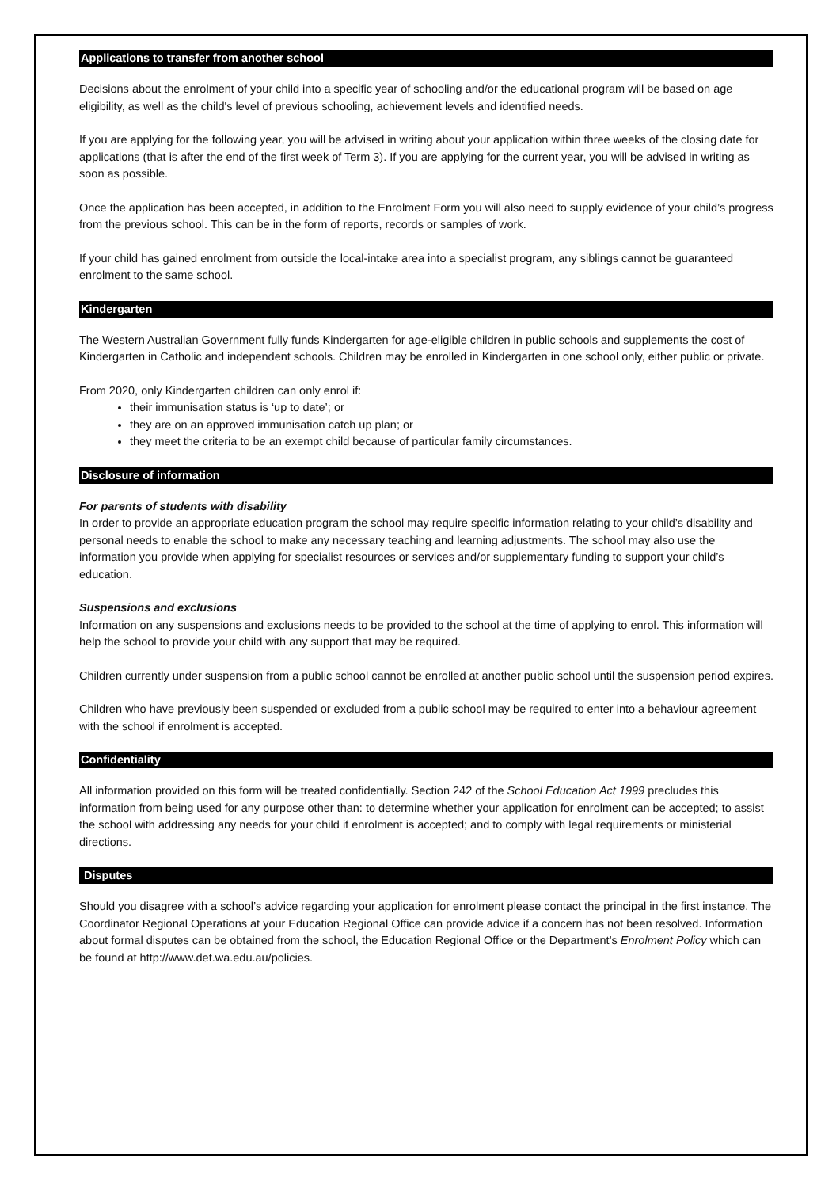Applications to transfer from another school
Decisions about the enrolment of your child into a specific year of schooling and/or the educational program will be based on age eligibility, as well as the child's level of previous schooling, achievement levels and identified needs.
If you are applying for the following year, you will be advised in writing about your application within three weeks of the closing date for applications (that is after the end of the first week of Term 3). If you are applying for the current year, you will be advised in writing as soon as possible.
Once the application has been accepted, in addition to the Enrolment Form you will also need to supply evidence of your child’s progress from the previous school. This can be in the form of reports, records or samples of work.
If your child has gained enrolment from outside the local-intake area into a specialist program, any siblings cannot be guaranteed enrolment to the same school.
Kindergarten
The Western Australian Government fully funds Kindergarten for age-eligible children in public schools and supplements the cost of Kindergarten in Catholic and independent schools. Children may be enrolled in Kindergarten in one school only, either public or private.
From 2020, only Kindergarten children can only enrol if:
their immunisation status is ‘up to date’; or
they are on an approved immunisation catch up plan; or
they meet the criteria to be an exempt child because of particular family circumstances.
Disclosure of information
For parents of students with disability
In order to provide an appropriate education program the school may require specific information relating to your child’s disability and personal needs to enable the school to make any necessary teaching and learning adjustments. The school may also use the information you provide when applying for specialist resources or services and/or supplementary funding to support your child’s education.
Suspensions and exclusions
Information on any suspensions and exclusions needs to be provided to the school at the time of applying to enrol. This information will help the school to provide your child with any support that may be required.
Children currently under suspension from a public school cannot be enrolled at another public school until the suspension period expires.
Children who have previously been suspended or excluded from a public school may be required to enter into a behaviour agreement with the school if enrolment is accepted.
Confidentiality
All information provided on this form will be treated confidentially. Section 242 of the School Education Act 1999 precludes this information from being used for any purpose other than: to determine whether your application for enrolment can be accepted; to assist the school with addressing any needs for your child if enrolment is accepted; and to comply with legal requirements or ministerial directions.
Disputes
Should you disagree with a school’s advice regarding your application for enrolment please contact the principal in the first instance. The Coordinator Regional Operations at your Education Regional Office can provide advice if a concern has not been resolved. Information about formal disputes can be obtained from the school, the Education Regional Office or the Department’s Enrolment Policy which can be found at http://www.det.wa.edu.au/policies.